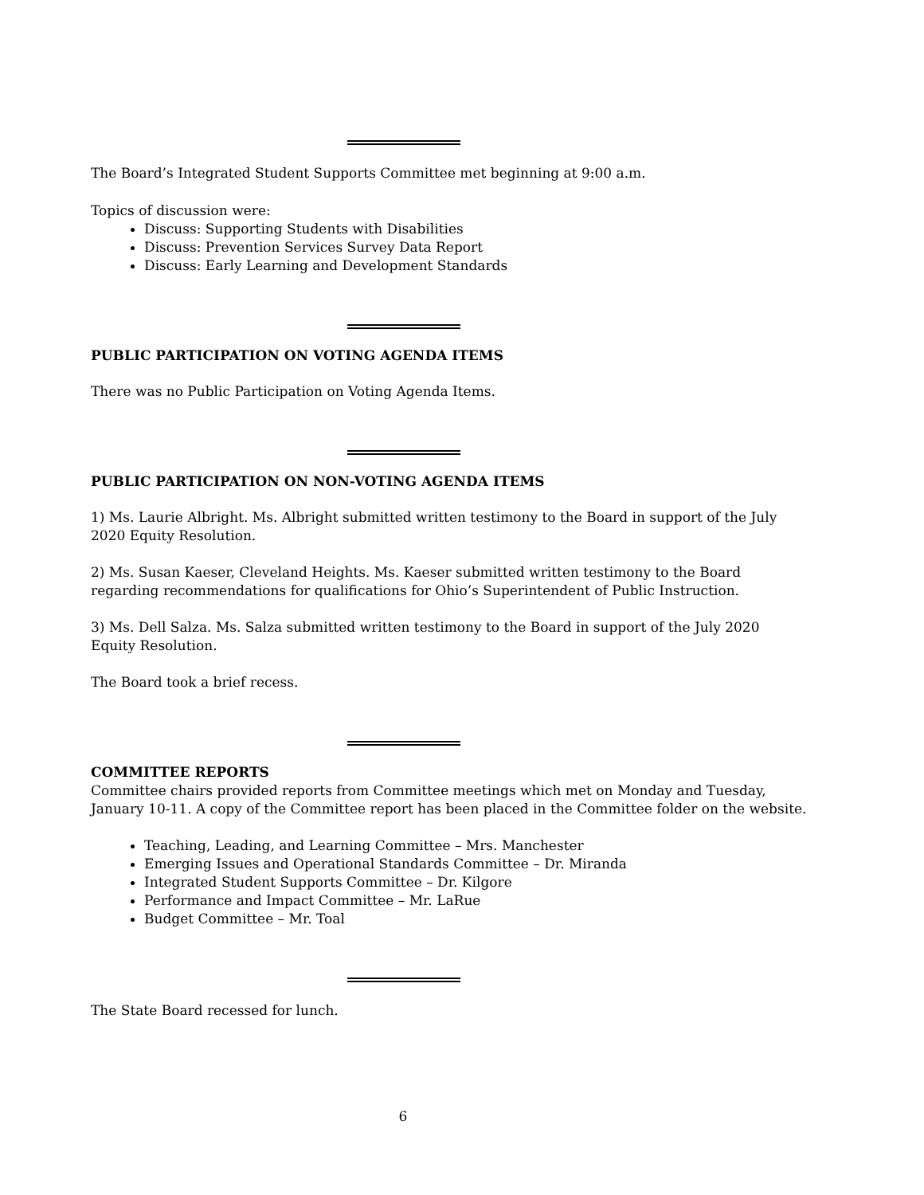The Board’s Integrated Student Supports Committee met beginning at 9:00 a.m.
Topics of discussion were:
Discuss: Supporting Students with Disabilities
Discuss: Prevention Services Survey Data Report
Discuss: Early Learning and Development Standards
PUBLIC PARTICIPATION ON VOTING AGENDA ITEMS
There was no Public Participation on Voting Agenda Items.
PUBLIC PARTICIPATION ON NON-VOTING AGENDA ITEMS
1) Ms. Laurie Albright. Ms. Albright submitted written testimony to the Board in support of the July 2020 Equity Resolution.
2) Ms. Susan Kaeser, Cleveland Heights. Ms. Kaeser submitted written testimony to the Board regarding recommendations for qualifications for Ohio’s Superintendent of Public Instruction.
3) Ms. Dell Salza. Ms. Salza submitted written testimony to the Board in support of the July 2020 Equity Resolution.
The Board took a brief recess.
COMMITTEE REPORTS
Committee chairs provided reports from Committee meetings which met on Monday and Tuesday, January 10-11. A copy of the Committee report has been placed in the Committee folder on the website.
Teaching, Leading, and Learning Committee – Mrs. Manchester
Emerging Issues and Operational Standards Committee – Dr. Miranda
Integrated Student Supports Committee – Dr. Kilgore
Performance and Impact Committee – Mr. LaRue
Budget Committee – Mr. Toal
The State Board recessed for lunch.
6